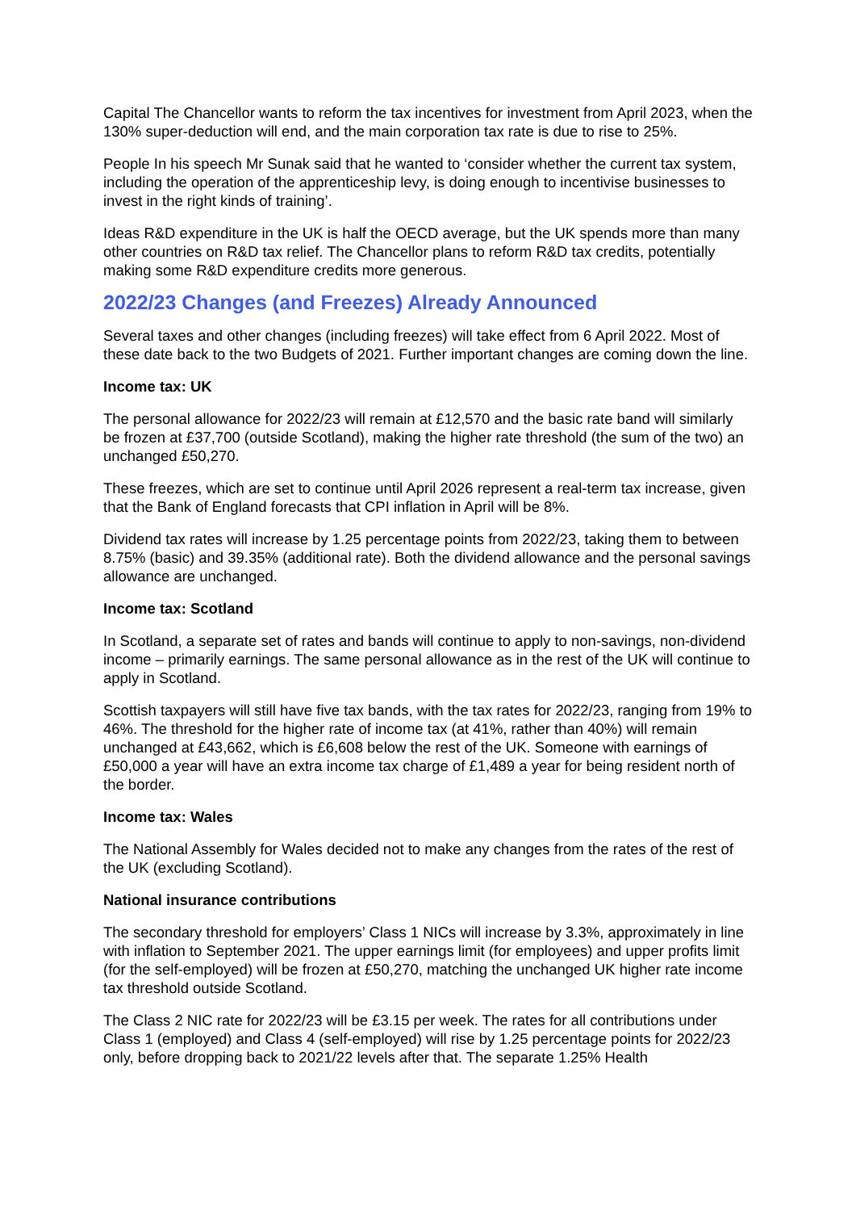Capital The Chancellor wants to reform the tax incentives for investment from April 2023, when the 130% super-deduction will end, and the main corporation tax rate is due to rise to 25%.
People In his speech Mr Sunak said that he wanted to ‘consider whether the current tax system, including the operation of the apprenticeship levy, is doing enough to incentivise businesses to invest in the right kinds of training’.
Ideas R&D expenditure in the UK is half the OECD average, but the UK spends more than many other countries on R&D tax relief. The Chancellor plans to reform R&D tax credits, potentially making some R&D expenditure credits more generous.
2022/23 Changes (and Freezes) Already Announced
Several taxes and other changes (including freezes) will take effect from 6 April 2022. Most of these date back to the two Budgets of 2021. Further important changes are coming down the line.
Income tax: UK
The personal allowance for 2022/23 will remain at £12,570 and the basic rate band will similarly be frozen at £37,700 (outside Scotland), making the higher rate threshold (the sum of the two) an unchanged £50,270.
These freezes, which are set to continue until April 2026 represent a real-term tax increase, given that the Bank of England forecasts that CPI inflation in April will be 8%.
Dividend tax rates will increase by 1.25 percentage points from 2022/23, taking them to between 8.75% (basic) and 39.35% (additional rate). Both the dividend allowance and the personal savings allowance are unchanged.
Income tax: Scotland
In Scotland, a separate set of rates and bands will continue to apply to non-savings, non-dividend income – primarily earnings. The same personal allowance as in the rest of the UK will continue to apply in Scotland.
Scottish taxpayers will still have five tax bands, with the tax rates for 2022/23, ranging from 19% to 46%. The threshold for the higher rate of income tax (at 41%, rather than 40%) will remain unchanged at £43,662, which is £6,608 below the rest of the UK. Someone with earnings of £50,000 a year will have an extra income tax charge of £1,489 a year for being resident north of the border.
Income tax: Wales
The National Assembly for Wales decided not to make any changes from the rates of the rest of the UK (excluding Scotland).
National insurance contributions
The secondary threshold for employers’ Class 1 NICs will increase by 3.3%, approximately in line with inflation to September 2021. The upper earnings limit (for employees) and upper profits limit (for the self-employed) will be frozen at £50,270, matching the unchanged UK higher rate income tax threshold outside Scotland.
The Class 2 NIC rate for 2022/23 will be £3.15 per week. The rates for all contributions under Class 1 (employed) and Class 4 (self-employed) will rise by 1.25 percentage points for 2022/23 only, before dropping back to 2021/22 levels after that. The separate 1.25% Health